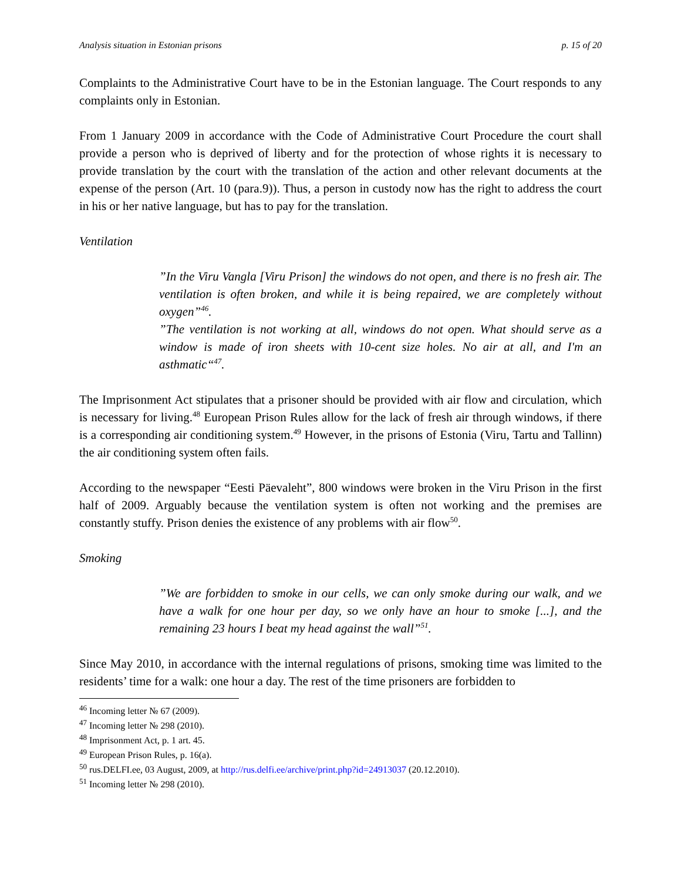Analysis situation in Estonian prisons p. 15 of 20
Complaints to the Administrative Court have to be in the Estonian language. The Court responds to any complaints only in Estonian.
From 1 January 2009 in accordance with the Code of Administrative Court Procedure the court shall provide a person who is deprived of liberty and for the protection of whose rights it is necessary to provide translation by the court with the translation of the action and other relevant documents at the expense of the person (Art. 10 (para.9)). Thus, a person in custody now has the right to address the court in his or her native language, but has to pay for the translation.
Ventilation
”In the Viru Vangla [Viru Prison] the windows do not open, and there is no fresh air. The ventilation is often broken, and while it is being repaired, we are completely without oxygen”<sup>46</sup>.
”The ventilation is not working at all, windows do not open. What should serve as a window is made of iron sheets with 10-cent size holes. No air at all, and I'm an asthmatic“<sup>47</sup>.
The Imprisonment Act stipulates that a prisoner should be provided with air flow and circulation, which is necessary for living.<sup>48</sup> European Prison Rules allow for the lack of fresh air through windows, if there is a corresponding air conditioning system.<sup>49</sup> However, in the prisons of Estonia (Viru, Tartu and Tallinn) the air conditioning system often fails.
According to the newspaper “Eesti Päevaleht”, 800 windows were broken in the Viru Prison in the first half of 2009. Arguably because the ventilation system is often not working and the premises are constantly stuffy. Prison denies the existence of any problems with air flow<sup>50</sup>.
Smoking
”We are forbidden to smoke in our cells, we can only smoke during our walk, and we have a walk for one hour per day, so we only have an hour to smoke [...], and the remaining 23 hours I beat my head against the wall”<sup>51</sup>.
Since May 2010, in accordance with the internal regulations of prisons, smoking time was limited to the residents’ time for a walk: one hour a day. The rest of the time prisoners are forbidden to
<sup>46</sup> Incoming letter № 67 (2009).
<sup>47</sup> Incoming letter № 298 (2010).
<sup>48</sup> Imprisonment Act, p. 1 art. 45.
<sup>49</sup> European Prison Rules, p. 16(a).
<sup>50</sup> rus.DELFI.ee, 03 August, 2009, at http://rus.delfi.ee/archive/print.php?id=24913037 (20.12.2010).
<sup>51</sup> Incoming letter № 298 (2010).